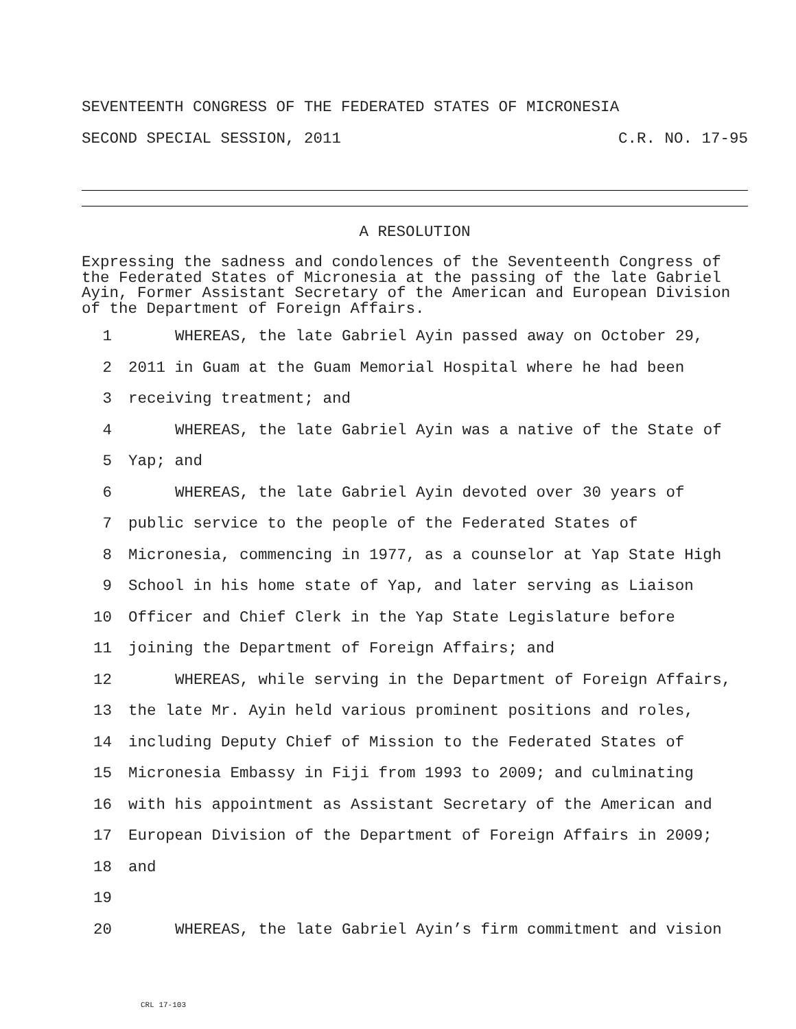SEVENTEENTH CONGRESS OF THE FEDERATED STATES OF MICRONESIA
SECOND SPECIAL SESSION, 2011 C.R. NO. 17-95
A RESOLUTION
Expressing the sadness and condolences of the Seventeenth Congress of the Federated States of Micronesia at the passing of the late Gabriel Ayin, Former Assistant Secretary of the American and European Division of the Department of Foreign Affairs.
1 WHEREAS, the late Gabriel Ayin passed away on October 29,
2 2011 in Guam at the Guam Memorial Hospital where he had been
3 receiving treatment; and
4 WHEREAS, the late Gabriel Ayin was a native of the State of
5 Yap; and
6 WHEREAS, the late Gabriel Ayin devoted over 30 years of
7 public service to the people of the Federated States of
8 Micronesia, commencing in 1977, as a counselor at Yap State High
9 School in his home state of Yap, and later serving as Liaison
10 Officer and Chief Clerk in the Yap State Legislature before
11 joining the Department of Foreign Affairs; and
12 WHEREAS, while serving in the Department of Foreign Affairs,
13 the late Mr. Ayin held various prominent positions and roles,
14 including Deputy Chief of Mission to the Federated States of
15 Micronesia Embassy in Fiji from 1993 to 2009; and culminating
16 with his appointment as Assistant Secretary of the American and
17 European Division of the Department of Foreign Affairs in 2009;
18 and
19
20 WHEREAS, the late Gabriel Ayin’s firm commitment and vision
CRL 17-103